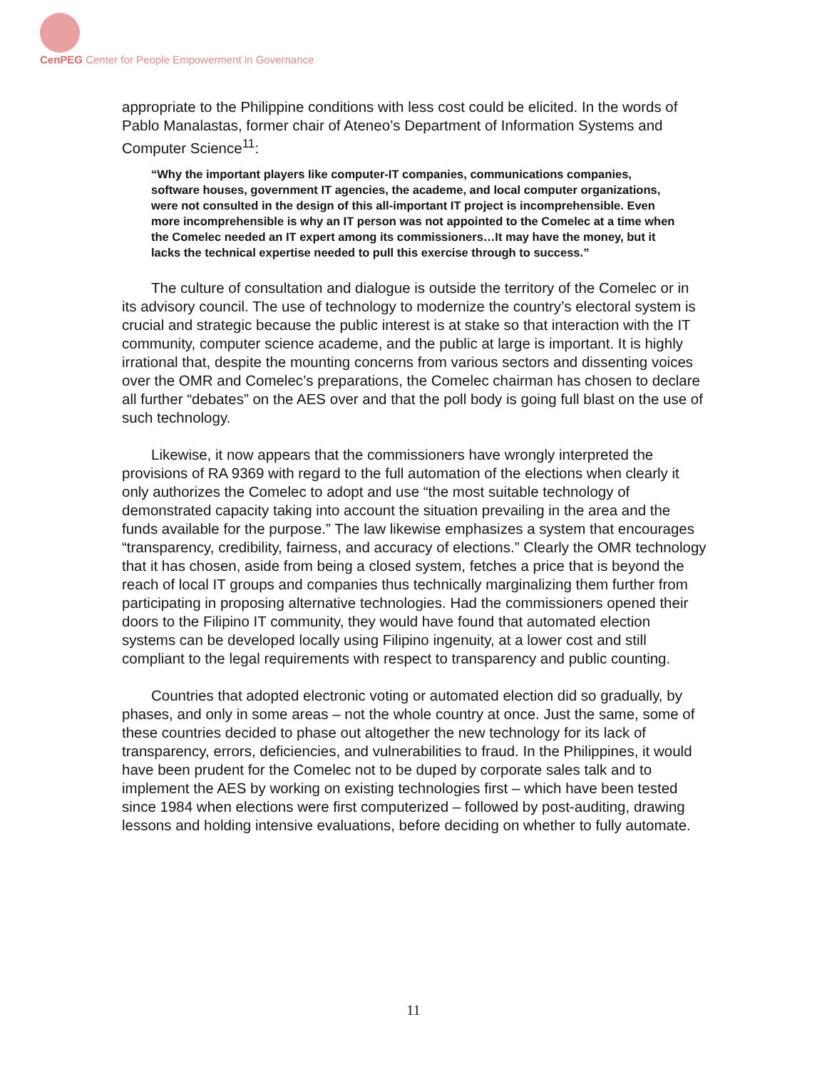CenPEG Center for People Empowerment in Governance
appropriate to the Philippine conditions with less cost could be elicited. In the words of Pablo Manalastas, former chair of Ateneo’s Department of Information Systems and Computer Science<sup>11</sup>:
“Why the important players like computer-IT companies, communications companies, software houses, government IT agencies, the academe, and local computer organizations, were not consulted in the design of this all-important IT project is incomprehensible. Even more incomprehensible is why an IT person was not appointed to the Comelec at a time when the Comelec needed an IT expert among its commissioners…It may have the money, but it lacks the technical expertise needed to pull this exercise through to success.”
The culture of consultation and dialogue is outside the territory of the Comelec or in its advisory council. The use of technology to modernize the country’s electoral system is crucial and strategic because the public interest is at stake so that interaction with the IT community, computer science academe, and the public at large is important. It is highly irrational that, despite the mounting concerns from various sectors and dissenting voices over the OMR and Comelec’s preparations, the Comelec chairman has chosen to declare all further “debates” on the AES over and that the poll body is going full blast on the use of such technology.
Likewise, it now appears that the commissioners have wrongly interpreted the provisions of RA 9369 with regard to the full automation of the elections when clearly it only authorizes the Comelec to adopt and use “the most suitable technology of demonstrated capacity taking into account the situation prevailing in the area and the funds available for the purpose.” The law likewise emphasizes a system that encourages “transparency, credibility, fairness, and accuracy of elections.” Clearly the OMR technology that it has chosen, aside from being a closed system, fetches a price that is beyond the reach of local IT groups and companies thus technically marginalizing them further from participating in proposing alternative technologies. Had the commissioners opened their doors to the Filipino IT community, they would have found that automated election systems can be developed locally using Filipino ingenuity, at a lower cost and still compliant to the legal requirements with respect to transparency and public counting.
Countries that adopted electronic voting or automated election did so gradually, by phases, and only in some areas – not the whole country at once. Just the same, some of these countries decided to phase out altogether the new technology for its lack of transparency, errors, deficiencies, and vulnerabilities to fraud. In the Philippines, it would have been prudent for the Comelec not to be duped by corporate sales talk and to implement the AES by working on existing technologies first – which have been tested since 1984 when elections were first computerized – followed by post-auditing, drawing lessons and holding intensive evaluations, before deciding on whether to fully automate.
11